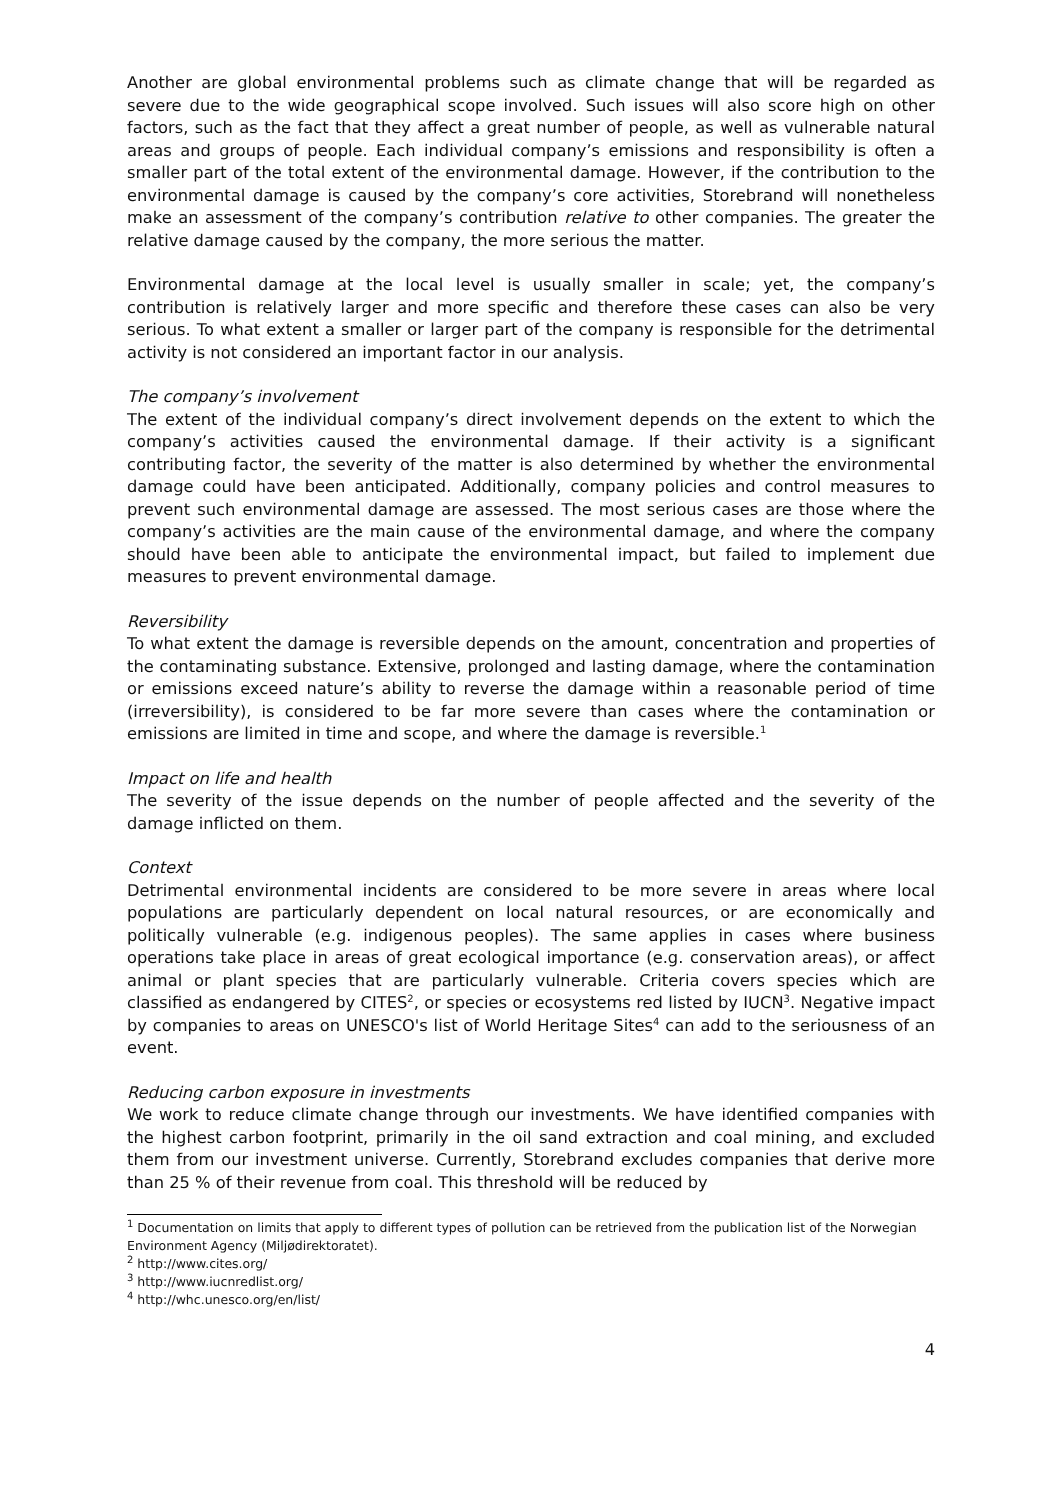Another are global environmental problems such as climate change that will be regarded as severe due to the wide geographical scope involved. Such issues will also score high on other factors, such as the fact that they affect a great number of people, as well as vulnerable natural areas and groups of people. Each individual company’s emissions and responsibility is often a smaller part of the total extent of the environmental damage. However, if the contribution to the environmental damage is caused by the company’s core activities, Storebrand will nonetheless make an assessment of the company’s contribution relative to other companies. The greater the relative damage caused by the company, the more serious the matter.
Environmental damage at the local level is usually smaller in scale; yet, the company’s contribution is relatively larger and more specific and therefore these cases can also be very serious. To what extent a smaller or larger part of the company is responsible for the detrimental activity is not considered an important factor in our analysis.
The company’s involvement
The extent of the individual company’s direct involvement depends on the extent to which the company’s activities caused the environmental damage. If their activity is a significant contributing factor, the severity of the matter is also determined by whether the environmental damage could have been anticipated. Additionally, company policies and control measures to prevent such environmental damage are assessed. The most serious cases are those where the company’s activities are the main cause of the environmental damage, and where the company should have been able to anticipate the environmental impact, but failed to implement due measures to prevent environmental damage.
Reversibility
To what extent the damage is reversible depends on the amount, concentration and properties of the contaminating substance. Extensive, prolonged and lasting damage, where the contamination or emissions exceed nature’s ability to reverse the damage within a reasonable period of time (irreversibility), is considered to be far more severe than cases where the contamination or emissions are limited in time and scope, and where the damage is reversible.<sup>1</sup>
Impact on life and health
The severity of the issue depends on the number of people affected and the severity of the damage inflicted on them.
Context
Detrimental environmental incidents are considered to be more severe in areas where local populations are particularly dependent on local natural resources, or are economically and politically vulnerable (e.g. indigenous peoples). The same applies in cases where business operations take place in areas of great ecological importance (e.g. conservation areas), or affect animal or plant species that are particularly vulnerable. Criteria covers species which are classified as endangered by CITES<sup>2</sup>, or species or ecosystems red listed by IUCN<sup>3</sup>. Negative impact by companies to areas on UNESCO's list of World Heritage Sites<sup>4</sup> can add to the seriousness of an event.
Reducing carbon exposure in investments
We work to reduce climate change through our investments. We have identified companies with the highest carbon footprint, primarily in the oil sand extraction and coal mining, and excluded them from our investment universe. Currently, Storebrand excludes companies that derive more than 25 % of their revenue from coal. This threshold will be reduced by
<sup>1</sup> Documentation on limits that apply to different types of pollution can be retrieved from the publication list of the Norwegian Environment Agency (Miljødirektoratet).
<sup>2</sup> http://www.cites.org/
<sup>3</sup> http://www.iucnredlist.org/
<sup>4</sup> http://whc.unesco.org/en/list/
4